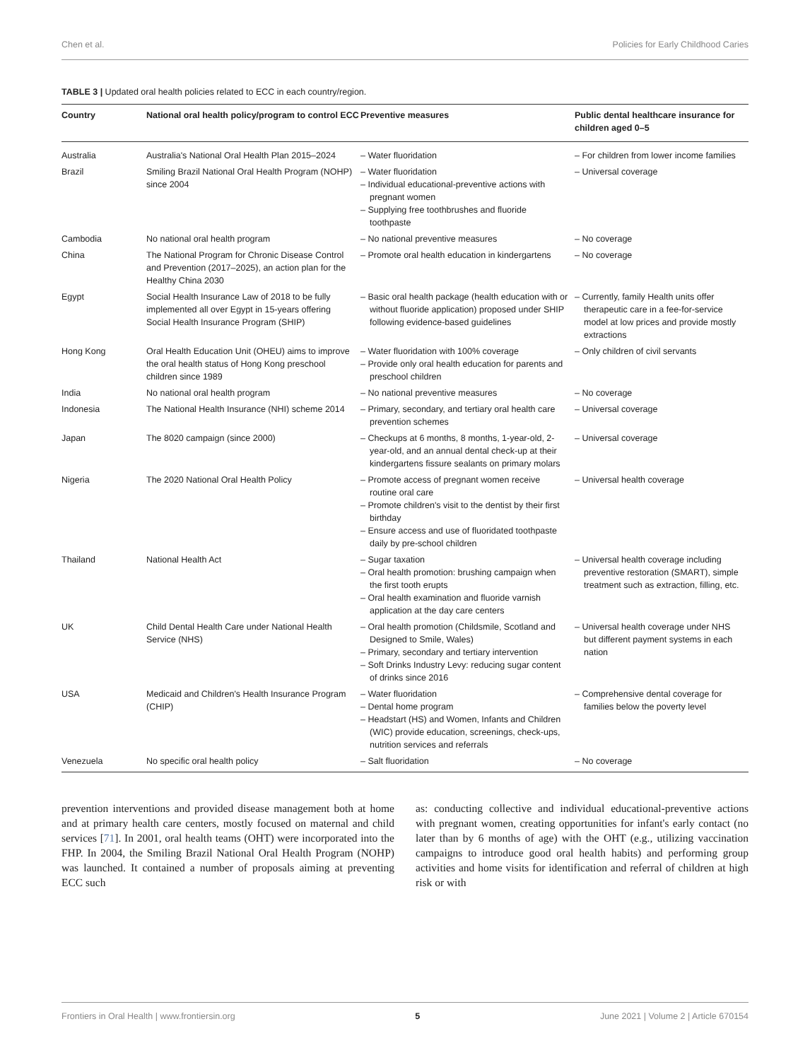Chen et al. Policies for Early Childhood Caries
TABLE 3 | Updated oral health policies related to ECC in each country/region.
| Country | National oral health policy/program to control ECC | Preventive measures | Public dental healthcare insurance for children aged 0–5 |
| --- | --- | --- | --- |
| Australia | Australia's National Oral Health Plan 2015–2024 | – Water fluoridation | – For children from lower income families |
| Brazil | Smiling Brazil National Oral Health Program (NOHP) since 2004 | – Water fluoridation – Individual educational-preventive actions with pregnant women – Supplying free toothbrushes and fluoride toothpaste | – Universal coverage |
| Cambodia | No national oral health program | – No national preventive measures | – No coverage |
| China | The National Program for Chronic Disease Control and Prevention (2017–2025), an action plan for the Healthy China 2030 | – Promote oral health education in kindergartens | – No coverage |
| Egypt | Social Health Insurance Law of 2018 to be fully implemented all over Egypt in 15-years offering Social Health Insurance Program (SHIP) | – Basic oral health package (health education with or without fluoride application) proposed under SHIP following evidence-based guidelines | – Currently, family Health units offer therapeutic care in a fee-for-service model at low prices and provide mostly extractions |
| Hong Kong | Oral Health Education Unit (OHEU) aims to improve the oral health status of Hong Kong preschool children since 1989 | – Water fluoridation with 100% coverage – Provide only oral health education for parents and preschool children | – Only children of civil servants |
| India | No national oral health program | – No national preventive measures | – No coverage |
| Indonesia | The National Health Insurance (NHI) scheme 2014 | – Primary, secondary, and tertiary oral health care prevention schemes | – Universal coverage |
| Japan | The 8020 campaign (since 2000) | – Checkups at 6 months, 8 months, 1-year-old, 2-year-old, and an annual dental check-up at their kindergartens fissure sealants on primary molars | – Universal coverage |
| Nigeria | The 2020 National Oral Health Policy | – Promote access of pregnant women receive routine oral care – Promote children's visit to the dentist by their first birthday – Ensure access and use of fluoridated toothpaste daily by pre-school children | – Universal health coverage |
| Thailand | National Health Act | – Sugar taxation – Oral health promotion: brushing campaign when the first tooth erupts – Oral health examination and fluoride varnish application at the day care centers | – Universal health coverage including preventive restoration (SMART), simple treatment such as extraction, filling, etc. |
| UK | Child Dental Health Care under National Health Service (NHS) | – Oral health promotion (Childsmile, Scotland and Designed to Smile, Wales) – Primary, secondary and tertiary intervention – Soft Drinks Industry Levy: reducing sugar content of drinks since 2016 | – Universal health coverage under NHS but different payment systems in each nation |
| USA | Medicaid and Children's Health Insurance Program (CHIP) | – Water fluoridation – Dental home program – Headstart (HS) and Women, Infants and Children (WIC) provide education, screenings, check-ups, nutrition services and referrals | – Comprehensive dental coverage for families below the poverty level |
| Venezuela | No specific oral health policy | – Salt fluoridation | – No coverage |
prevention interventions and provided disease management both at home and at primary health care centers, mostly focused on maternal and child services [71]. In 2001, oral health teams (OHT) were incorporated into the FHP. In 2004, the Smiling Brazil National Oral Health Program (NOHP) was launched. It contained a number of proposals aiming at preventing ECC such
as: conducting collective and individual educational-preventive actions with pregnant women, creating opportunities for infant's early contact (no later than by 6 months of age) with the OHT (e.g., utilizing vaccination campaigns to introduce good oral health habits) and performing group activities and home visits for identification and referral of children at high risk or with
Frontiers in Oral Health | www.frontiersin.org 5 June 2021 | Volume 2 | Article 670154